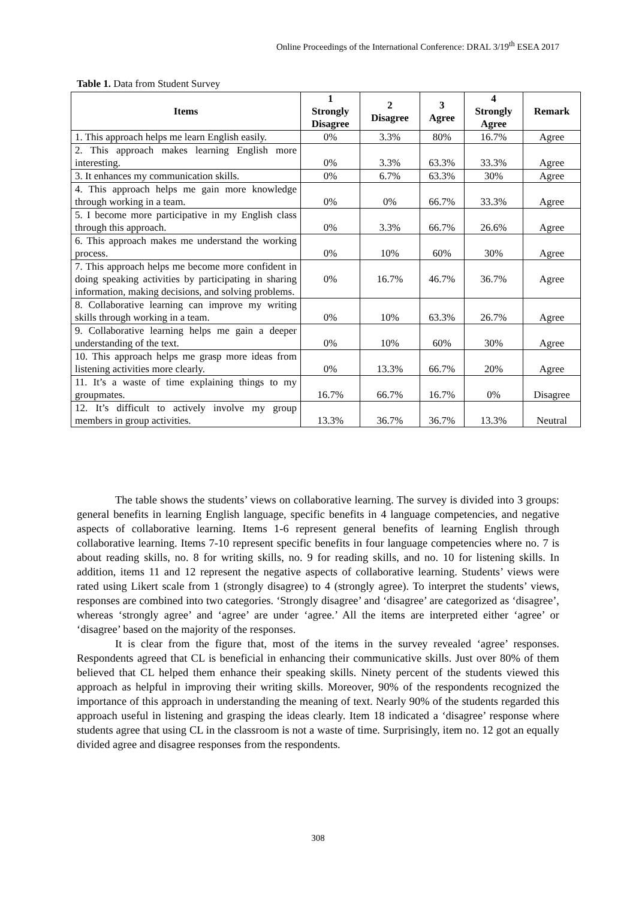Online Proceedings of the International Conference: DRAL 3/19<sup>th</sup> ESEA 2017
Table 1. Data from Student Survey
| Items | 1 Strongly Disagree | 2 Disagree | 3 Agree | 4 Strongly Agree | Remark |
| --- | --- | --- | --- | --- | --- |
| 1. This approach helps me learn English easily. | 0% | 3.3% | 80% | 16.7% | Agree |
| 2. This approach makes learning English more interesting. | 0% | 3.3% | 63.3% | 33.3% | Agree |
| 3. It enhances my communication skills. | 0% | 6.7% | 63.3% | 30% | Agree |
| 4. This approach helps me gain more knowledge through working in a team. | 0% | 0% | 66.7% | 33.3% | Agree |
| 5. I become more participative in my English class through this approach. | 0% | 3.3% | 66.7% | 26.6% | Agree |
| 6. This approach makes me understand the working process. | 0% | 10% | 60% | 30% | Agree |
| 7. This approach helps me become more confident in doing speaking activities by participating in sharing information, making decisions, and solving problems. | 0% | 16.7% | 46.7% | 36.7% | Agree |
| 8. Collaborative learning can improve my writing skills through working in a team. | 0% | 10% | 63.3% | 26.7% | Agree |
| 9. Collaborative learning helps me gain a deeper understanding of the text. | 0% | 10% | 60% | 30% | Agree |
| 10. This approach helps me grasp more ideas from listening activities more clearly. | 0% | 13.3% | 66.7% | 20% | Agree |
| 11. It’s a waste of time explaining things to my groupmates. | 16.7% | 66.7% | 16.7% | 0% | Disagree |
| 12. It’s difficult to actively involve my group members in group activities. | 13.3% | 36.7% | 36.7% | 13.3% | Neutral |
The table shows the students’ views on collaborative learning. The survey is divided into 3 groups: general benefits in learning English language, specific benefits in 4 language competencies, and negative aspects of collaborative learning. Items 1-6 represent general benefits of learning English through collaborative learning. Items 7-10 represent specific benefits in four language competencies where no. 7 is about reading skills, no. 8 for writing skills, no. 9 for reading skills, and no. 10 for listening skills. In addition, items 11 and 12 represent the negative aspects of collaborative learning. Students’ views were rated using Likert scale from 1 (strongly disagree) to 4 (strongly agree). To interpret the students’ views, responses are combined into two categories. ‘Strongly disagree’ and ‘disagree’ are categorized as ‘disagree’, whereas ‘strongly agree’ and ‘agree’ are under ‘agree.’ All the items are interpreted either ‘agree’ or ‘disagree’ based on the majority of the responses.
It is clear from the figure that, most of the items in the survey revealed ‘agree’ responses. Respondents agreed that CL is beneficial in enhancing their communicative skills. Just over 80% of them believed that CL helped them enhance their speaking skills. Ninety percent of the students viewed this approach as helpful in improving their writing skills. Moreover, 90% of the respondents recognized the importance of this approach in understanding the meaning of text. Nearly 90% of the students regarded this approach useful in listening and grasping the ideas clearly. Item 18 indicated a ‘disagree’ response where students agree that using CL in the classroom is not a waste of time. Surprisingly, item no. 12 got an equally divided agree and disagree responses from the respondents.
308